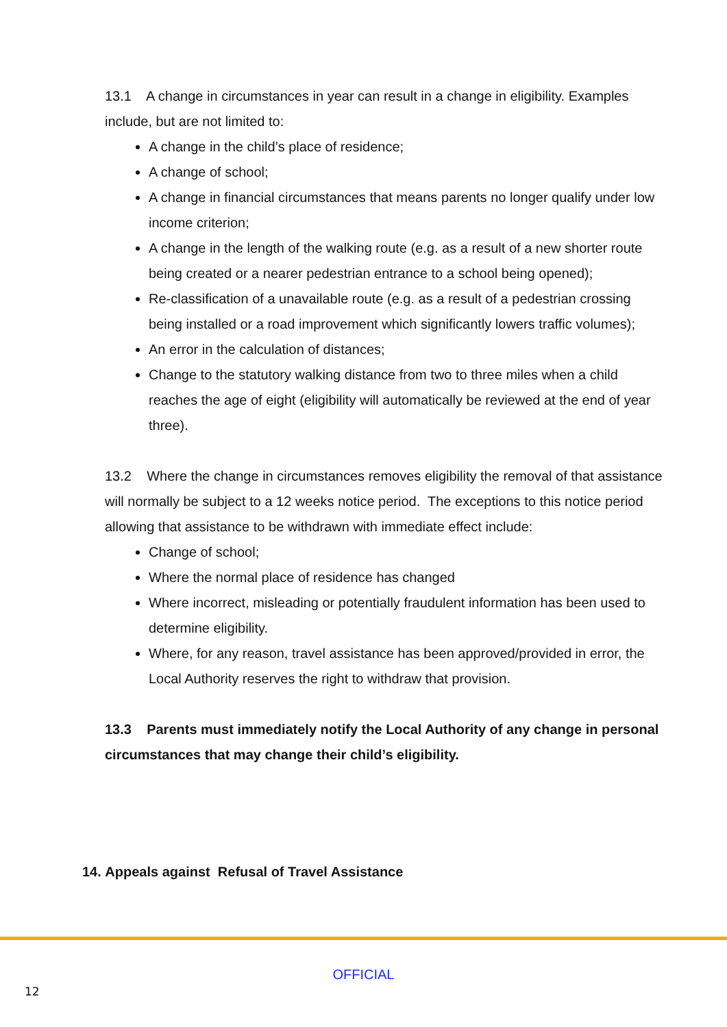13.1 A change in circumstances in year can result in a change in eligibility. Examples include, but are not limited to:
A change in the child’s place of residence;
A change of school;
A change in financial circumstances that means parents no longer qualify under low income criterion;
A change in the length of the walking route (e.g. as a result of a new shorter route being created or a nearer pedestrian entrance to a school being opened);
Re-classification of a unavailable route (e.g. as a result of a pedestrian crossing being installed or a road improvement which significantly lowers traffic volumes);
An error in the calculation of distances;
Change to the statutory walking distance from two to three miles when a child reaches the age of eight (eligibility will automatically be reviewed at the end of year three).
13.2 Where the change in circumstances removes eligibility the removal of that assistance will normally be subject to a 12 weeks notice period. The exceptions to this notice period allowing that assistance to be withdrawn with immediate effect include:
Change of school;
Where the normal place of residence has changed
Where incorrect, misleading or potentially fraudulent information has been used to determine eligibility.
Where, for any reason, travel assistance has been approved/provided in error, the Local Authority reserves the right to withdraw that provision.
13.3 Parents must immediately notify the Local Authority of any change in personal circumstances that may change their child’s eligibility.
14. Appeals against Refusal of Travel Assistance
OFFICIAL
12